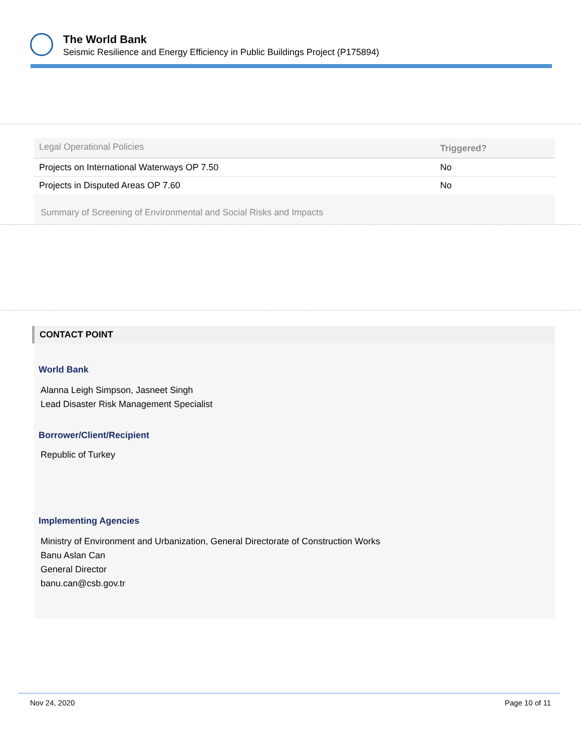The World Bank
Seismic Resilience and Energy Efficiency in Public Buildings Project (P175894)
| Legal Operational Policies | Triggered? |
| --- | --- |
| Projects on International Waterways OP 7.50 | No |
| Projects in Disputed Areas OP 7.60 | No |
Summary of Screening of Environmental and Social Risks and Impacts
CONTACT POINT
World Bank
Alanna Leigh Simpson, Jasneet Singh
Lead Disaster Risk Management Specialist
Borrower/Client/Recipient
Republic of Turkey
Implementing Agencies
Ministry of Environment and Urbanization, General Directorate of Construction Works
Banu Aslan Can
General Director
banu.can@csb.gov.tr
Nov 24, 2020 Page 10 of 11